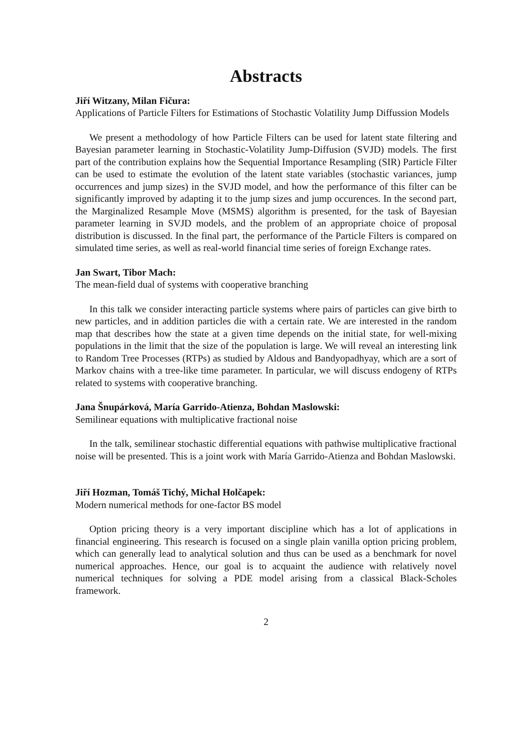Abstracts
Jiří Witzany, Milan Fičura:
Applications of Particle Filters for Estimations of Stochastic Volatility Jump Diffussion Models
We present a methodology of how Particle Filters can be used for latent state filtering and Bayesian parameter learning in Stochastic-Volatility Jump-Diffusion (SVJD) models. The first part of the contribution explains how the Sequential Importance Resampling (SIR) Particle Filter can be used to estimate the evolution of the latent state variables (stochastic variances, jump occurrences and jump sizes) in the SVJD model, and how the performance of this filter can be significantly improved by adapting it to the jump sizes and jump occurences. In the second part, the Marginalized Resample Move (MSMS) algorithm is presented, for the task of Bayesian parameter learning in SVJD models, and the problem of an appropriate choice of proposal distribution is discussed. In the final part, the performance of the Particle Filters is compared on simulated time series, as well as real-world financial time series of foreign Exchange rates.
Jan Swart, Tibor Mach:
The mean-field dual of systems with cooperative branching
In this talk we consider interacting particle systems where pairs of particles can give birth to new particles, and in addition particles die with a certain rate. We are interested in the random map that describes how the state at a given time depends on the initial state, for well-mixing populations in the limit that the size of the population is large. We will reveal an interesting link to Random Tree Processes (RTPs) as studied by Aldous and Bandyopadhyay, which are a sort of Markov chains with a tree-like time parameter. In particular, we will discuss endogeny of RTPs related to systems with cooperative branching.
Jana Šnupárková, María Garrido-Atienza, Bohdan Maslowski:
Semilinear equations with multiplicative fractional noise
In the talk, semilinear stochastic differential equations with pathwise multiplicative fractional noise will be presented. This is a joint work with María Garrido-Atienza and Bohdan Maslowski.
Jiří Hozman, Tomáš Tichý, Michal Holčapek:
Modern numerical methods for one-factor BS model
Option pricing theory is a very important discipline which has a lot of applications in financial engineering. This research is focused on a single plain vanilla option pricing problem, which can generally lead to analytical solution and thus can be used as a benchmark for novel numerical approaches. Hence, our goal is to acquaint the audience with relatively novel numerical techniques for solving a PDE model arising from a classical Black-Scholes framework.
2